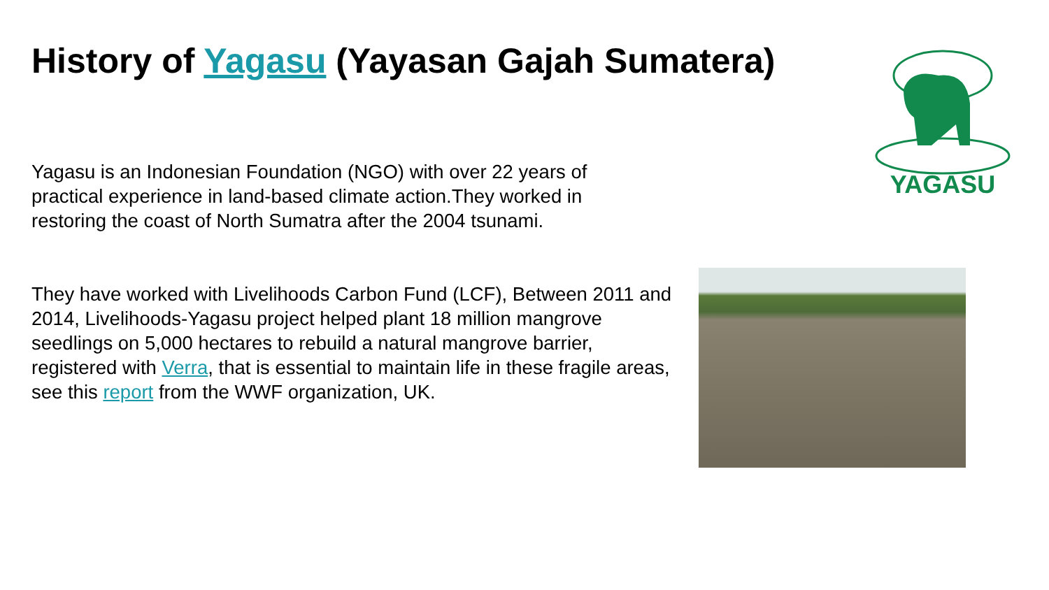History of Yagasu (Yayasan Gajah Sumatera)
YAGASU
Yagasu is an Indonesian Foundation (NGO) with over 22 years of practical experience in land-based climate action.They worked in restoring the coast of North Sumatra after the 2004 tsunami.
They have worked with Livelihoods Carbon Fund (LCF), Between 2011 and 2014, Livelihoods-Yagasu project helped plant 18 million mangrove seedlings on 5,000 hectares to rebuild a natural mangrove barrier, registered with Verra, that is essential to maintain life in these fragile areas, see this report from the WWF organization, UK.